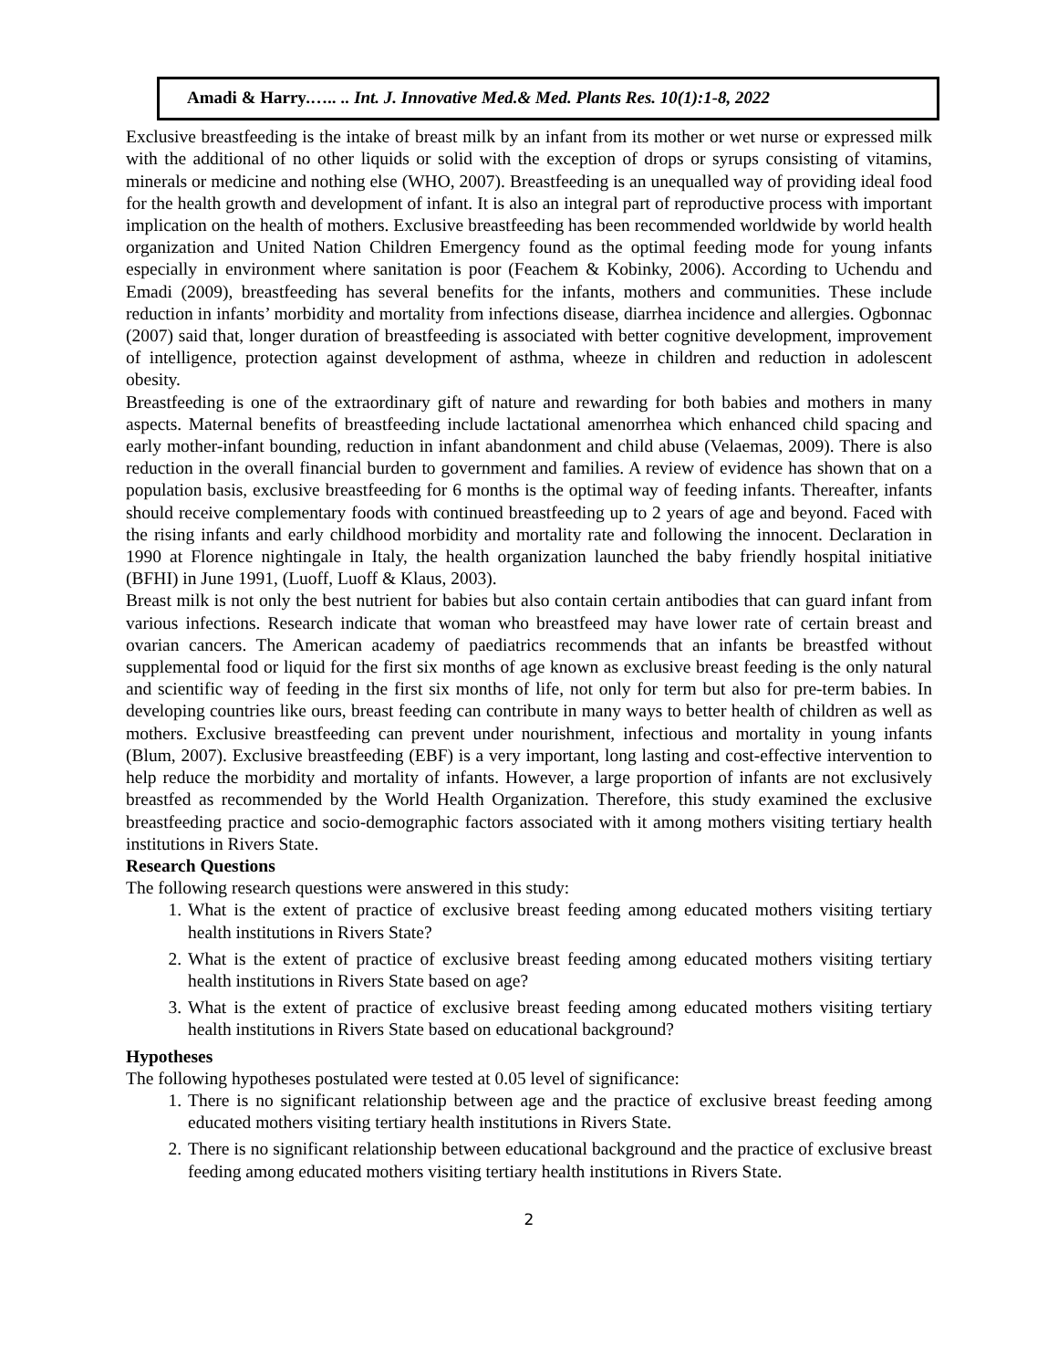Amadi & Harry.….. .. Int. J. Innovative Med.& Med. Plants Res. 10(1):1-8, 2022
Exclusive breastfeeding is the intake of breast milk by an infant from its mother or wet nurse or expressed milk with the additional of no other liquids or solid with the exception of drops or syrups consisting of vitamins, minerals or medicine and nothing else (WHO, 2007). Breastfeeding is an unequalled way of providing ideal food for the health growth and development of infant. It is also an integral part of reproductive process with important implication on the health of mothers. Exclusive breastfeeding has been recommended worldwide by world health organization and United Nation Children Emergency found as the optimal feeding mode for young infants especially in environment where sanitation is poor (Feachem & Kobinky, 2006). According to Uchendu and Emadi (2009), breastfeeding has several benefits for the infants, mothers and communities. These include reduction in infants’ morbidity and mortality from infections disease, diarrhea incidence and allergies. Ogbonnac (2007) said that, longer duration of breastfeeding is associated with better cognitive development, improvement of intelligence, protection against development of asthma, wheeze in children and reduction in adolescent obesity.
Breastfeeding is one of the extraordinary gift of nature and rewarding for both babies and mothers in many aspects. Maternal benefits of breastfeeding include lactational amenorrhea which enhanced child spacing and early mother-infant bounding, reduction in infant abandonment and child abuse (Velaemas, 2009). There is also reduction in the overall financial burden to government and families. A review of evidence has shown that on a population basis, exclusive breastfeeding for 6 months is the optimal way of feeding infants. Thereafter, infants should receive complementary foods with continued breastfeeding up to 2 years of age and beyond. Faced with the rising infants and early childhood morbidity and mortality rate and following the innocent. Declaration in 1990 at Florence nightingale in Italy, the health organization launched the baby friendly hospital initiative (BFHI) in June 1991, (Luoff, Luoff & Klaus, 2003).
Breast milk is not only the best nutrient for babies but also contain certain antibodies that can guard infant from various infections. Research indicate that woman who breastfeed may have lower rate of certain breast and ovarian cancers. The American academy of paediatrics recommends that an infants be breastfed without supplemental food or liquid for the first six months of age known as exclusive breast feeding is the only natural and scientific way of feeding in the first six months of life, not only for term but also for pre-term babies. In developing countries like ours, breast feeding can contribute in many ways to better health of children as well as mothers. Exclusive breastfeeding can prevent under nourishment, infectious and mortality in young infants (Blum, 2007). Exclusive breastfeeding (EBF) is a very important, long lasting and cost-effective intervention to help reduce the morbidity and mortality of infants. However, a large proportion of infants are not exclusively breastfed as recommended by the World Health Organization. Therefore, this study examined the exclusive breastfeeding practice and socio-demographic factors associated with it among mothers visiting tertiary health institutions in Rivers State.
Research Questions
The following research questions were answered in this study:
1. What is the extent of practice of exclusive breast feeding among educated mothers visiting tertiary health institutions in Rivers State?
2. What is the extent of practice of exclusive breast feeding among educated mothers visiting tertiary health institutions in Rivers State based on age?
3. What is the extent of practice of exclusive breast feeding among educated mothers visiting tertiary health institutions in Rivers State based on educational background?
Hypotheses
The following hypotheses postulated were tested at 0.05 level of significance:
1. There is no significant relationship between age and the practice of exclusive breast feeding among educated mothers visiting tertiary health institutions in Rivers State.
2. There is no significant relationship between educational background and the practice of exclusive breast feeding among educated mothers visiting tertiary health institutions in Rivers State.
2